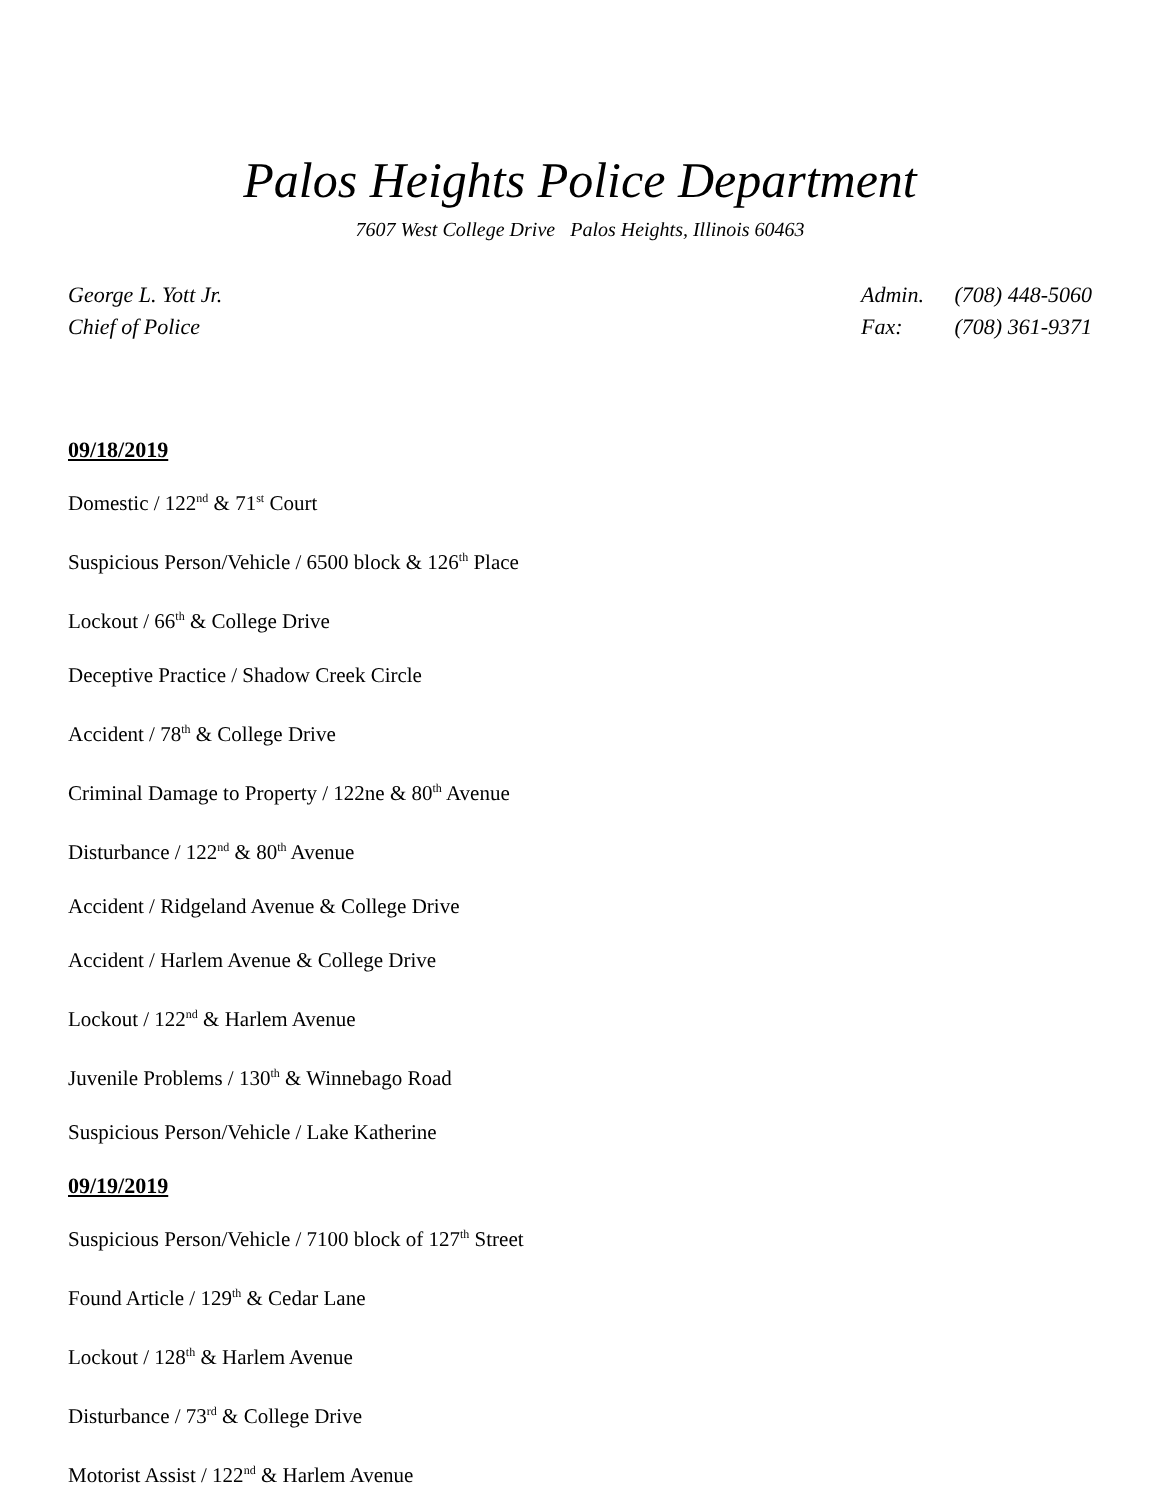Palos Heights Police Department
7607 West College Drive Palos Heights, Illinois 60463
George L. Yott Jr.
Chief of Police
Admin. (708) 448-5060
Fax: (708) 361-9371
09/18/2019
Domestic / 122<sup>nd</sup> & 71<sup>st</sup> Court
Suspicious Person/Vehicle / 6500 block & 126<sup>th</sup> Place
Lockout / 66<sup>th</sup> & College Drive
Deceptive Practice / Shadow Creek Circle
Accident / 78<sup>th</sup> & College Drive
Criminal Damage to Property / 122ne & 80<sup>th</sup> Avenue
Disturbance / 122<sup>nd</sup> & 80<sup>th</sup> Avenue
Accident / Ridgeland Avenue & College Drive
Accident / Harlem Avenue & College Drive
Lockout / 122<sup>nd</sup> & Harlem Avenue
Juvenile Problems / 130<sup>th</sup> & Winnebago Road
Suspicious Person/Vehicle / Lake Katherine
09/19/2019
Suspicious Person/Vehicle / 7100 block of 127<sup>th</sup> Street
Found Article / 129<sup>th</sup> & Cedar Lane
Lockout / 128<sup>th</sup> & Harlem Avenue
Disturbance / 73<sup>rd</sup> & College Drive
Motorist Assist / 122<sup>nd</sup> & Harlem Avenue